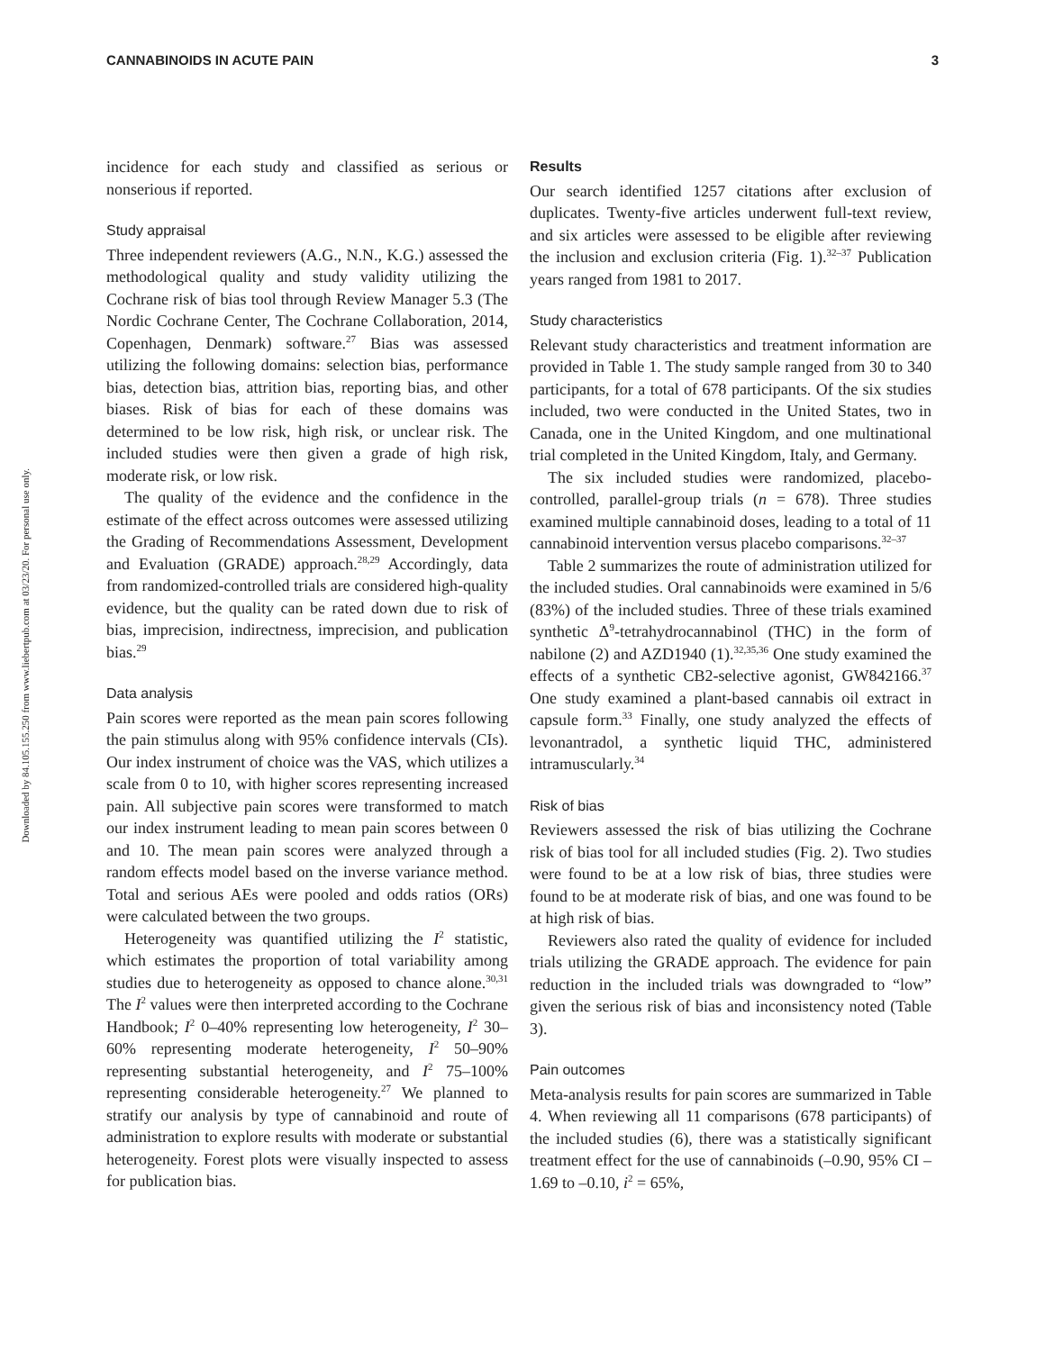CANNABINOIDS IN ACUTE PAIN 3
Downloaded by 84.105.155.250 from www.liebertpub.com at 03/23/20. For personal use only.
incidence for each study and classified as serious or nonserious if reported.
Study appraisal
Three independent reviewers (A.G., N.N., K.G.) assessed the methodological quality and study validity utilizing the Cochrane risk of bias tool through Review Manager 5.3 (The Nordic Cochrane Center, The Cochrane Collaboration, 2014, Copenhagen, Denmark) software.<sup>27</sup> Bias was assessed utilizing the following domains: selection bias, performance bias, detection bias, attrition bias, reporting bias, and other biases. Risk of bias for each of these domains was determined to be low risk, high risk, or unclear risk. The included studies were then given a grade of high risk, moderate risk, or low risk.
The quality of the evidence and the confidence in the estimate of the effect across outcomes were assessed utilizing the Grading of Recommendations Assessment, Development and Evaluation (GRADE) approach.<sup>28,29</sup> Accordingly, data from randomized-controlled trials are considered high-quality evidence, but the quality can be rated down due to risk of bias, imprecision, indirectness, imprecision, and publication bias.<sup>29</sup>
Data analysis
Pain scores were reported as the mean pain scores following the pain stimulus along with 95% confidence intervals (CIs). Our index instrument of choice was the VAS, which utilizes a scale from 0 to 10, with higher scores representing increased pain. All subjective pain scores were transformed to match our index instrument leading to mean pain scores between 0 and 10. The mean pain scores were analyzed through a random effects model based on the inverse variance method. Total and serious AEs were pooled and odds ratios (ORs) were calculated between the two groups.
Heterogeneity was quantified utilizing the I<sup>2</sup> statistic, which estimates the proportion of total variability among studies due to heterogeneity as opposed to chance alone.<sup>30,31</sup> The I<sup>2</sup> values were then interpreted according to the Cochrane Handbook; I<sup>2</sup> 0–40% representing low heterogeneity, I<sup>2</sup> 30–60% representing moderate heterogeneity, I<sup>2</sup> 50–90% representing substantial heterogeneity, and I<sup>2</sup> 75–100% representing considerable heterogeneity.<sup>27</sup> We planned to stratify our analysis by type of cannabinoid and route of administration to explore results with moderate or substantial heterogeneity. Forest plots were visually inspected to assess for publication bias.
Results
Our search identified 1257 citations after exclusion of duplicates. Twenty-five articles underwent full-text review, and six articles were assessed to be eligible after reviewing the inclusion and exclusion criteria (Fig. 1).<sup>32–37</sup> Publication years ranged from 1981 to 2017.
Study characteristics
Relevant study characteristics and treatment information are provided in Table 1. The study sample ranged from 30 to 340 participants, for a total of 678 participants. Of the six studies included, two were conducted in the United States, two in Canada, one in the United Kingdom, and one multinational trial completed in the United Kingdom, Italy, and Germany.
The six included studies were randomized, placebo-controlled, parallel-group trials (n = 678). Three studies examined multiple cannabinoid doses, leading to a total of 11 cannabinoid intervention versus placebo comparisons.<sup>32–37</sup>
Table 2 summarizes the route of administration utilized for the included studies. Oral cannabinoids were examined in 5/6 (83%) of the included studies. Three of these trials examined synthetic Δ<sup>9</sup>-tetrahydrocannabinol (THC) in the form of nabilone (2) and AZD1940 (1).<sup>32,35,36</sup> One study examined the effects of a synthetic CB2-selective agonist, GW842166.<sup>37</sup> One study examined a plant-based cannabis oil extract in capsule form.<sup>33</sup> Finally, one study analyzed the effects of levonantradol, a synthetic liquid THC, administered intramuscularly.<sup>34</sup>
Risk of bias
Reviewers assessed the risk of bias utilizing the Cochrane risk of bias tool for all included studies (Fig. 2). Two studies were found to be at a low risk of bias, three studies were found to be at moderate risk of bias, and one was found to be at high risk of bias.
Reviewers also rated the quality of evidence for included trials utilizing the GRADE approach. The evidence for pain reduction in the included trials was downgraded to “low” given the serious risk of bias and inconsistency noted (Table 3).
Pain outcomes
Meta-analysis results for pain scores are summarized in Table 4. When reviewing all 11 comparisons (678 participants) of the included studies (6), there was a statistically significant treatment effect for the use of cannabinoids (–0.90, 95% CI –1.69 to –0.10, i<sup>2</sup> = 65%,